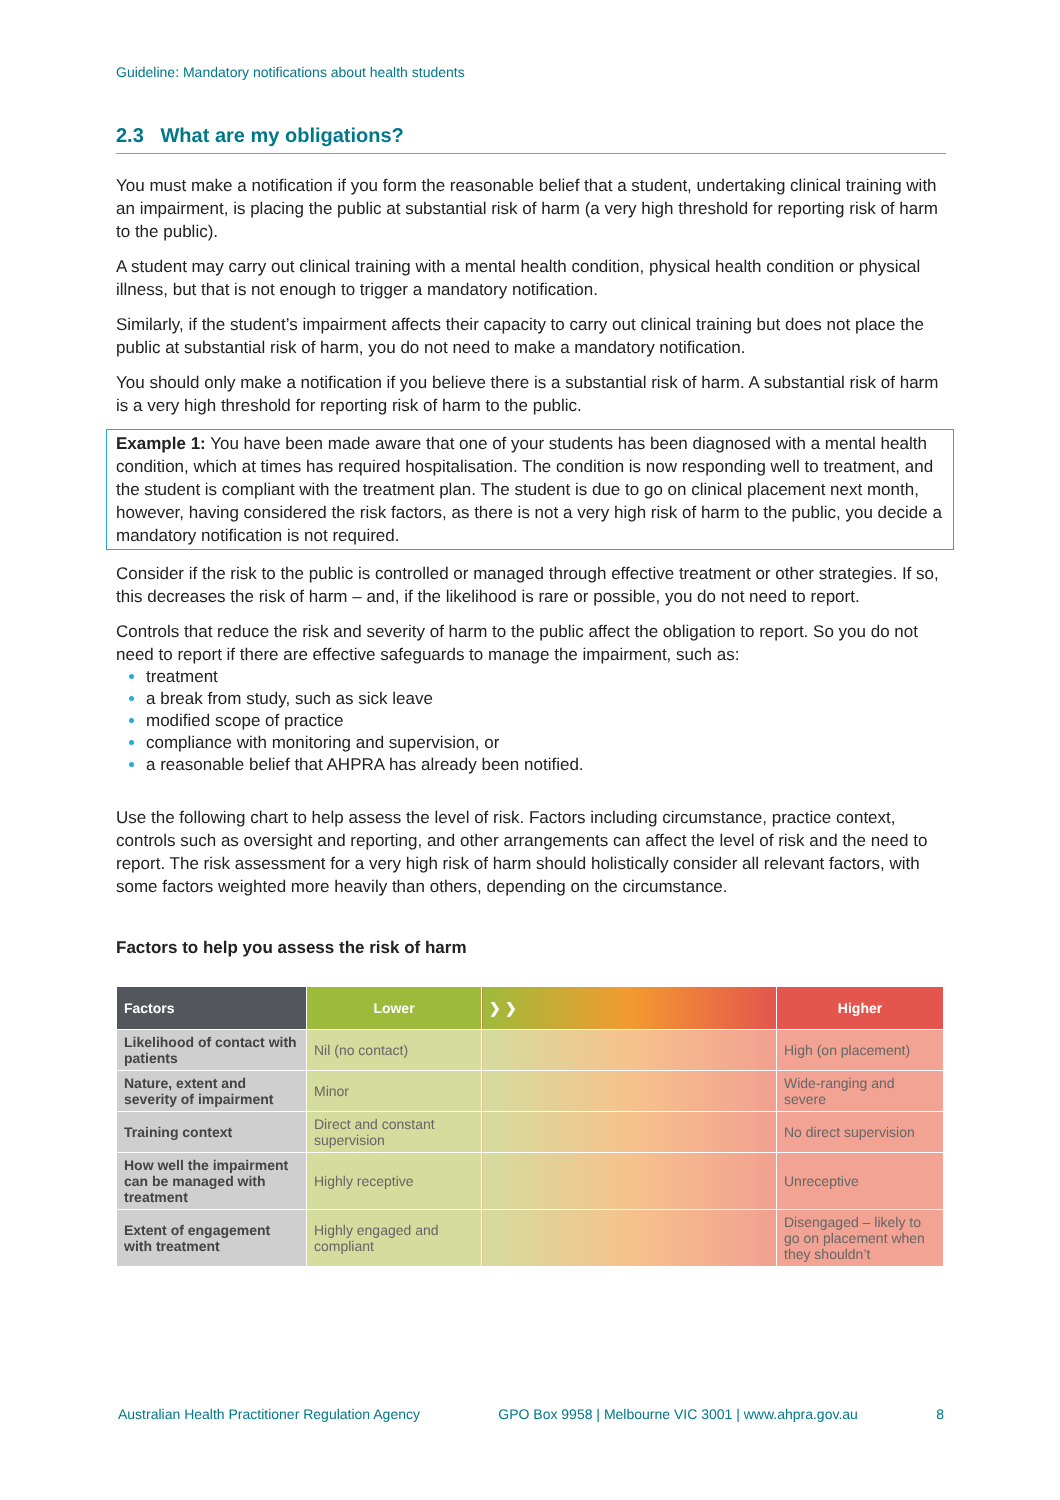Guideline: Mandatory notifications about health students
2.3 What are my obligations?
You must make a notification if you form the reasonable belief that a student, undertaking clinical training with an impairment, is placing the public at substantial risk of harm (a very high threshold for reporting risk of harm to the public).
A student may carry out clinical training with a mental health condition, physical health condition or physical illness, but that is not enough to trigger a mandatory notification.
Similarly, if the student’s impairment affects their capacity to carry out clinical training but does not place the public at substantial risk of harm, you do not need to make a mandatory notification.
You should only make a notification if you believe there is a substantial risk of harm. A substantial risk of harm is a very high threshold for reporting risk of harm to the public.
Example 1: You have been made aware that one of your students has been diagnosed with a mental health condition, which at times has required hospitalisation. The condition is now responding well to treatment, and the student is compliant with the treatment plan. The student is due to go on clinical placement next month, however, having considered the risk factors, as there is not a very high risk of harm to the public, you decide a mandatory notification is not required.
Consider if the risk to the public is controlled or managed through effective treatment or other strategies. If so, this decreases the risk of harm – and, if the likelihood is rare or possible, you do not need to report.
Controls that reduce the risk and severity of harm to the public affect the obligation to report. So you do not need to report if there are effective safeguards to manage the impairment, such as:
treatment
a break from study, such as sick leave
modified scope of practice
compliance with monitoring and supervision, or
a reasonable belief that AHPRA has already been notified.
Use the following chart to help assess the level of risk. Factors including circumstance, practice context, controls such as oversight and reporting, and other arrangements can affect the level of risk and the need to report. The risk assessment for a very high risk of harm should holistically consider all relevant factors, with some factors weighted more heavily than others, depending on the circumstance.
Factors to help you assess the risk of harm
| Factors | Lower | ❯ ❯ | Higher |
| --- | --- | --- | --- |
| Likelihood of contact with patients | Nil (no contact) | | High (on placement) |
| Nature, extent and severity of impairment | Minor | | Wide-ranging and severe |
| Training context | Direct and constant supervision | | No direct supervision |
| How well the impairment can be managed with treatment | Highly receptive | | Unreceptive |
| Extent of engagement with treatment | Highly engaged and compliant | | Disengaged – likely to go on placement when they shouldn’t |
Australian Health Practitioner Regulation Agency GPO Box 9958 | Melbourne VIC 3001 | www.ahpra.gov.au 8